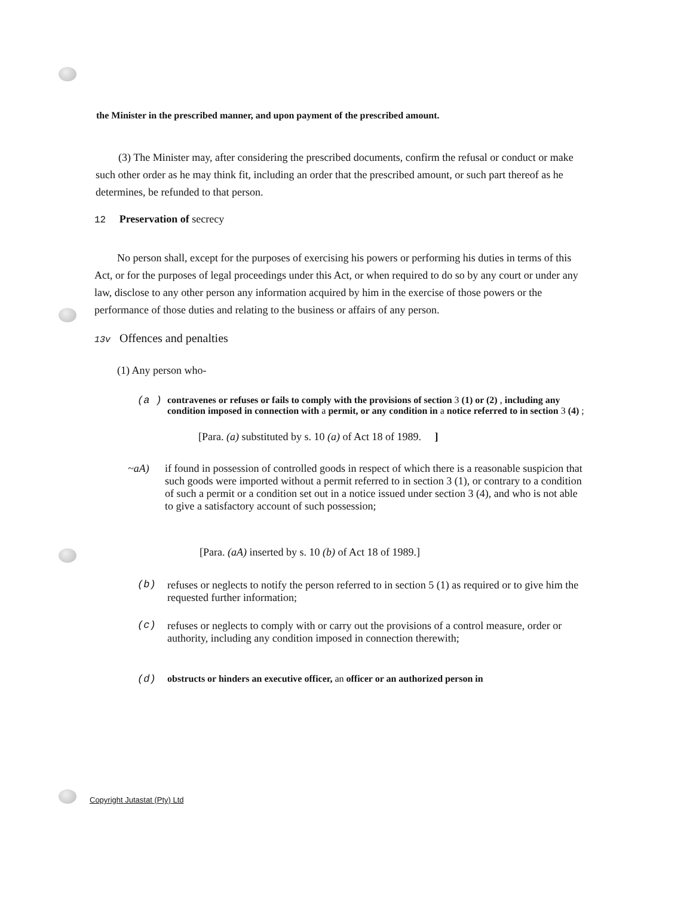the Minister in the prescribed manner, and upon payment of the prescribed amount.
(3) The Minister may, after considering the prescribed documents, confirm the refusal or conduct or make such other order as he may think fit, including an order that the prescribed amount, or such part thereof as he determines, be refunded to that person.
12 Preservation of secrecy
No person shall, except for the purposes of exercising his powers or performing his duties in terms of this Act, or for the purposes of legal proceedings under this Act, or when required to do so by any court or under any law, disclose to any other person any information acquired by him in the exercise of those powers or the performance of those duties and relating to the business or affairs of any person.
13v Offences and penalties
(1) Any person who-
(a ) contravenes or refuses or fails to comply with the provisions of section 3 (1) or (2) , including any condition imposed in connection with a permit, or any condition in a notice referred to in section 3 (4) ;
[Para. (a) substituted by s. 10 (a) of Act 18 of 1989. ]
~aA) if found in possession of controlled goods in respect of which there is a reasonable suspicion that such goods were imported without a permit referred to in section 3 (1), or contrary to a condition of such a permit or a condition set out in a notice issued under section 3 (4), and who is not able to give a satisfactory account of such possession;
[Para. (aA) inserted by s. 10 (b) of Act 18 of 1989.]
(b) refuses or neglects to notify the person referred to in section 5 (1) as required or to give him the requested further information;
(c) refuses or neglects to comply with or carry out the provisions of a control measure, order or authority, including any condition imposed in connection therewith;
(d) obstructs or hinders an executive officer, an officer or an authorized person in
Copyright Jutastat (Pty) Ltd